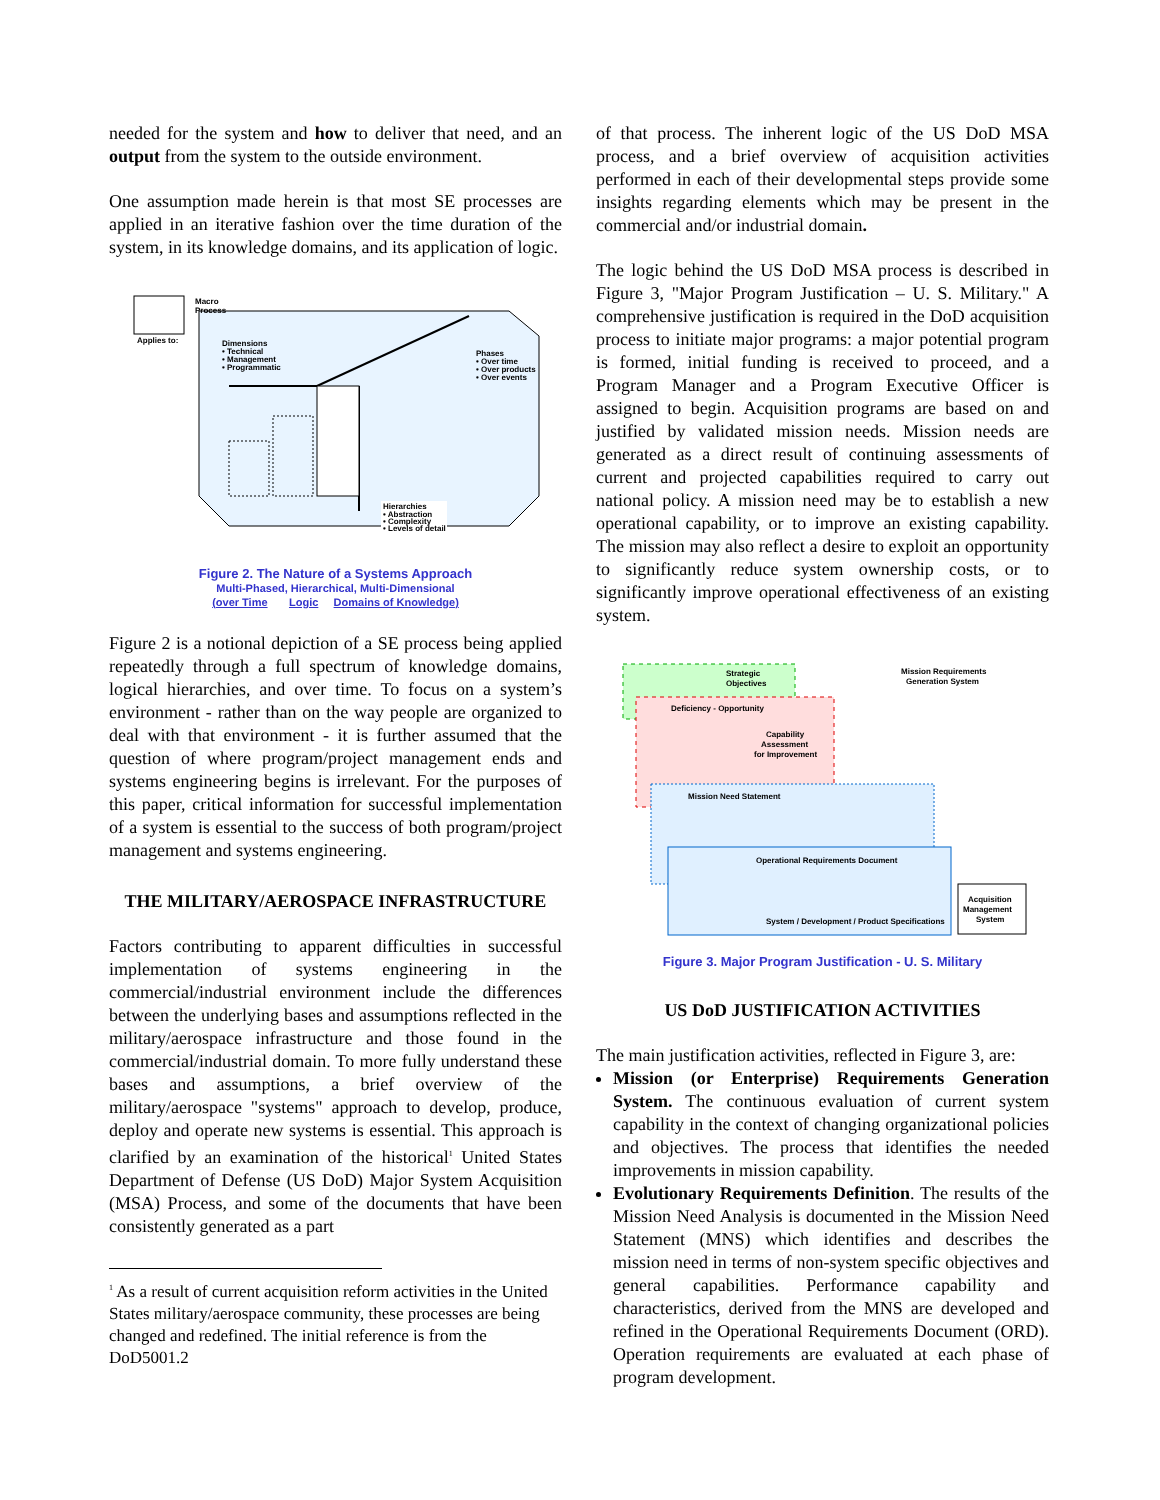needed for the system and how to deliver that need, and an output from the system to the outside environment.
One assumption made herein is that most SE processes are applied in an iterative fashion over the time duration of the system, in its knowledge domains, and its application of logic.
Macro
Process
Applies to:
Dimensions
• Technical
• Management
• Programmatic
Phases
• Over time
• Over products
• Over events
Hierarchies
• Abstraction
• Complexity
• Levels of detail
Figure 2. The Nature of a Systems Approach
Multi-Phased, Hierarchical, Multi-Dimensional
(over Time Logic Domains of Knowledge)
Figure 2 is a notional depiction of a SE process being applied repeatedly through a full spectrum of knowledge domains, logical hierarchies, and over time. To focus on a system’s environment - rather than on the way people are organized to deal with that environment - it is further assumed that the question of where program/project management ends and systems engineering begins is irrelevant. For the purposes of this paper, critical information for successful implementation of a system is essential to the success of both program/project management and systems engineering.
THE MILITARY/AEROSPACE INFRASTRUCTURE
Factors contributing to apparent difficulties in successful implementation of systems engineering in the commercial/industrial environment include the differences between the underlying bases and assumptions reflected in the military/aerospace infrastructure and those found in the commercial/industrial domain. To more fully understand these bases and assumptions, a brief overview of the military/aerospace "systems" approach to develop, produce, deploy and operate new systems is essential. This approach is clarified by an examination of the historical<sup>1</sup> United States Department of Defense (US DoD) Major System Acquisition (MSA) Process, and some of the documents that have been consistently generated as a part
<sup>1</sup> As a result of current acquisition reform activities in the United States military/aerospace community, these processes are being changed and redefined. The initial reference is from the DoD5001.2
of that process. The inherent logic of the US DoD MSA process, and a brief overview of acquisition activities performed in each of their developmental steps provide some insights regarding elements which may be present in the commercial and/or industrial domain.
The logic behind the US DoD MSA process is described in Figure 3, "Major Program Justification – U. S. Military." A comprehensive justification is required in the DoD acquisition process to initiate major programs: a major potential program is formed, initial funding is received to proceed, and a Program Manager and a Program Executive Officer is assigned to begin. Acquisition programs are based on and justified by validated mission needs. Mission needs are generated as a direct result of continuing assessments of current and projected capabilities required to carry out national policy. A mission need may be to establish a new operational capability, or to improve an existing capability. The mission may also reflect a desire to exploit an opportunity to significantly reduce system ownership costs, or to significantly improve operational effectiveness of an existing system.
Strategic
Objectives
Deficiency - Opportunity
Capability
Assessment
for Improvement
Mission Need Statement
Operational Requirements Document
System / Development / Product Specifications
Mission Requirements
Generation System
Acquisition
Management
System
Figure 3. Major Program Justification - U. S. Military
US DoD JUSTIFICATION ACTIVITIES
The main justification activities, reflected in Figure 3, are:
Mission (or Enterprise) Requirements Generation System. The continuous evaluation of current system capability in the context of changing organizational policies and objectives. The process that identifies the needed improvements in mission capability.
Evolutionary Requirements Definition. The results of the Mission Need Analysis is documented in the Mission Need Statement (MNS) which identifies and describes the mission need in terms of non-system specific objectives and general capabilities. Performance capability and characteristics, derived from the MNS are developed and refined in the Operational Requirements Document (ORD). Operation requirements are evaluated at each phase of program development.